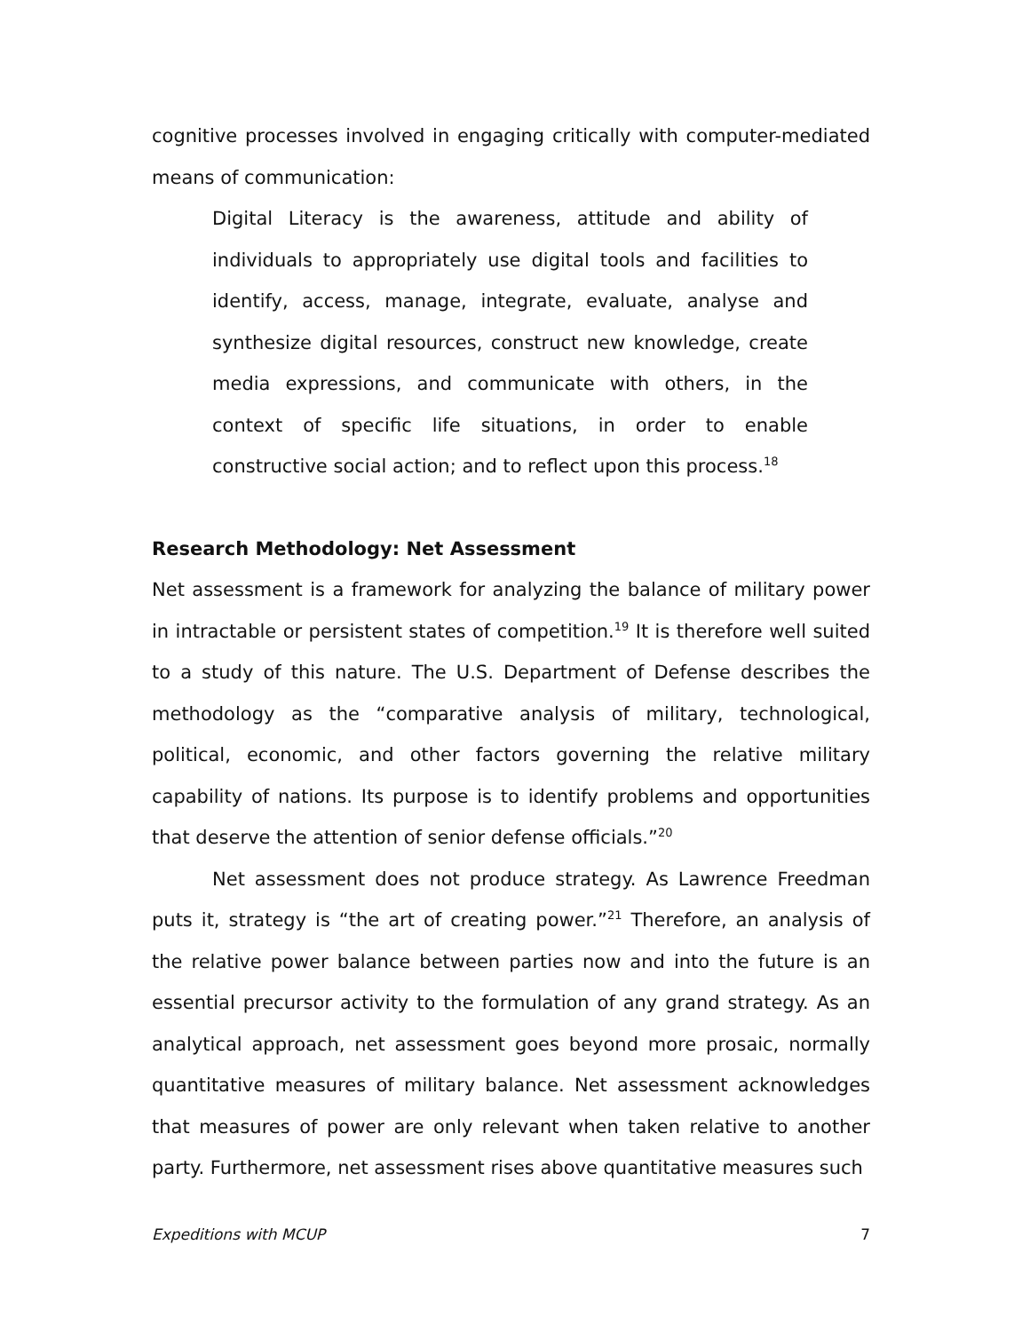cognitive processes involved in engaging critically with computer-mediated means of communication:
Digital Literacy is the awareness, attitude and ability of individuals to appropriately use digital tools and facilities to identify, access, manage, integrate, evaluate, analyse and synthesize digital resources, construct new knowledge, create media expressions, and communicate with others, in the context of specific life situations, in order to enable constructive social action; and to reflect upon this process.<sup>18</sup>
Research Methodology: Net Assessment
Net assessment is a framework for analyzing the balance of military power in intractable or persistent states of competition.<sup>19</sup> It is therefore well suited to a study of this nature. The U.S. Department of Defense describes the methodology as the “comparative analysis of military, technological, political, economic, and other factors governing the relative military capability of nations. Its purpose is to identify problems and opportunities that deserve the attention of senior defense officials.”<sup>20</sup>
Net assessment does not produce strategy. As Lawrence Freedman puts it, strategy is “the art of creating power.”<sup>21</sup> Therefore, an analysis of the relative power balance between parties now and into the future is an essential precursor activity to the formulation of any grand strategy. As an analytical approach, net assessment goes beyond more prosaic, normally quantitative measures of military balance. Net assessment acknowledges that measures of power are only relevant when taken relative to another party. Furthermore, net assessment rises above quantitative measures such
Expeditions with MCUP 7